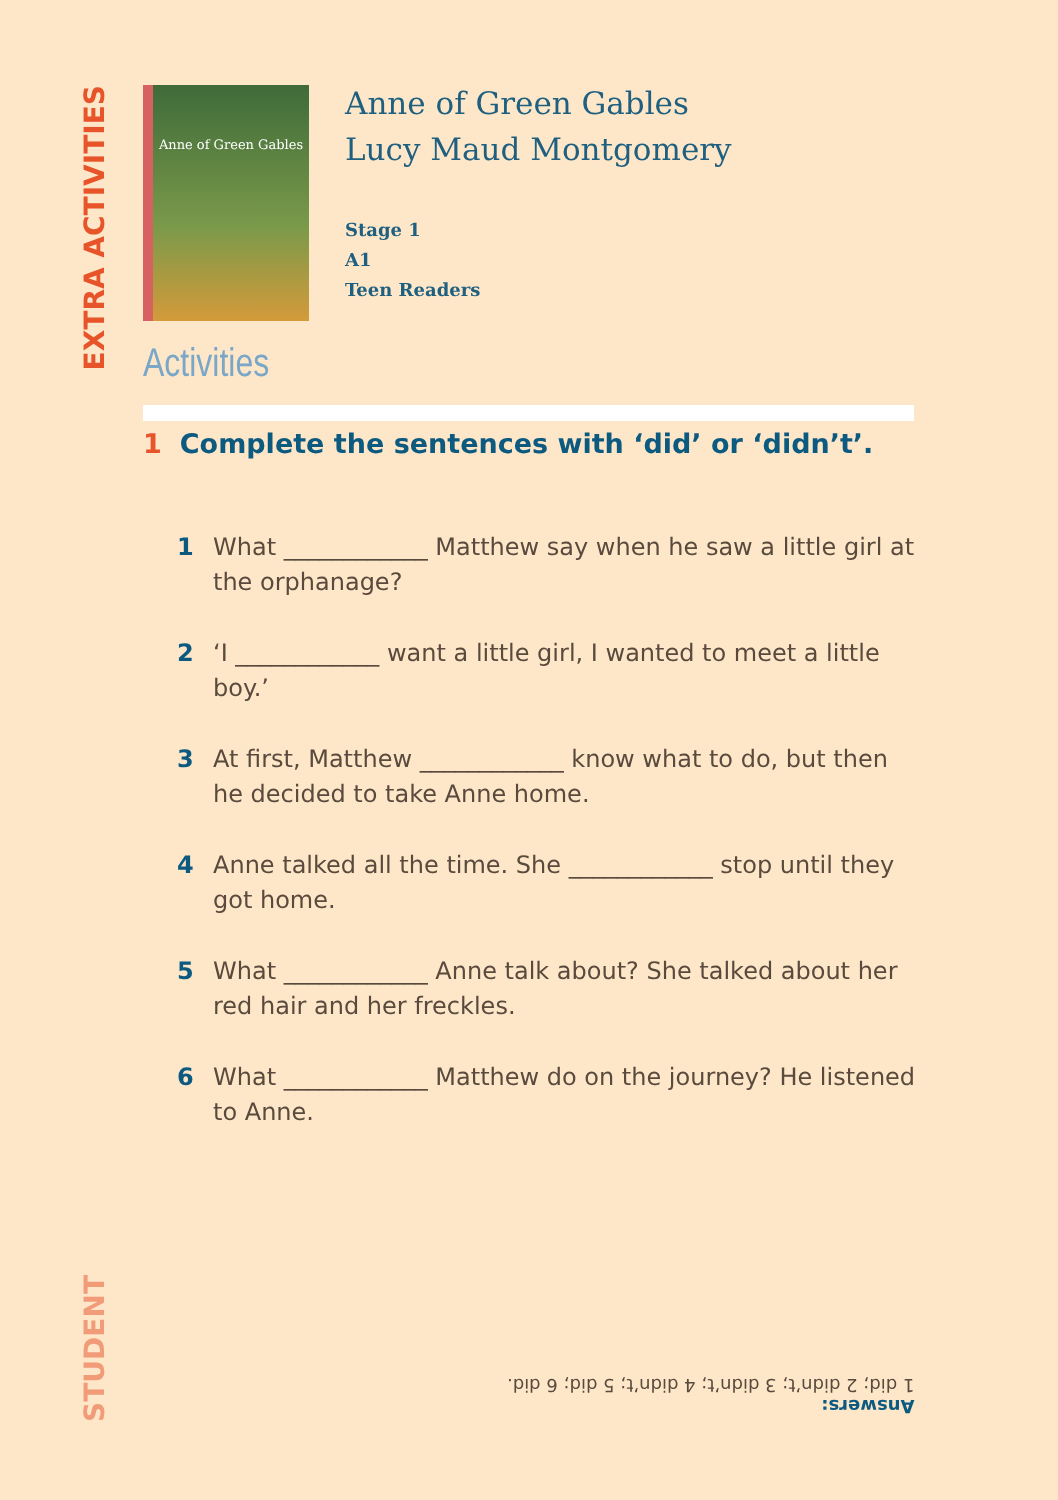EXTRA ACTIVITIES
Anne of Green Gables
Anne of Green Gables
Lucy Maud Montgomery
Stage 1
A1
Teen Readers
Activities
1 Complete the sentences with ‘did’ or ‘didn’t’.
1 What ____________ Matthew say when he saw a little girl at the orphanage?
2 ‘I ____________ want a little girl, I wanted to meet a little boy.’
3 At first, Matthew ____________ know what to do, but then he decided to take Anne home.
4 Anne talked all the time. She ____________ stop until they got home.
5 What ____________ Anne talk about? She talked about her red hair and her freckles.
6 What ____________ Matthew do on the journey? He listened to Anne.
Answers:
1 did; 2 didn’t; 3 didn’t; 4 didn’t; 5 did; 6 did.
STUDENT